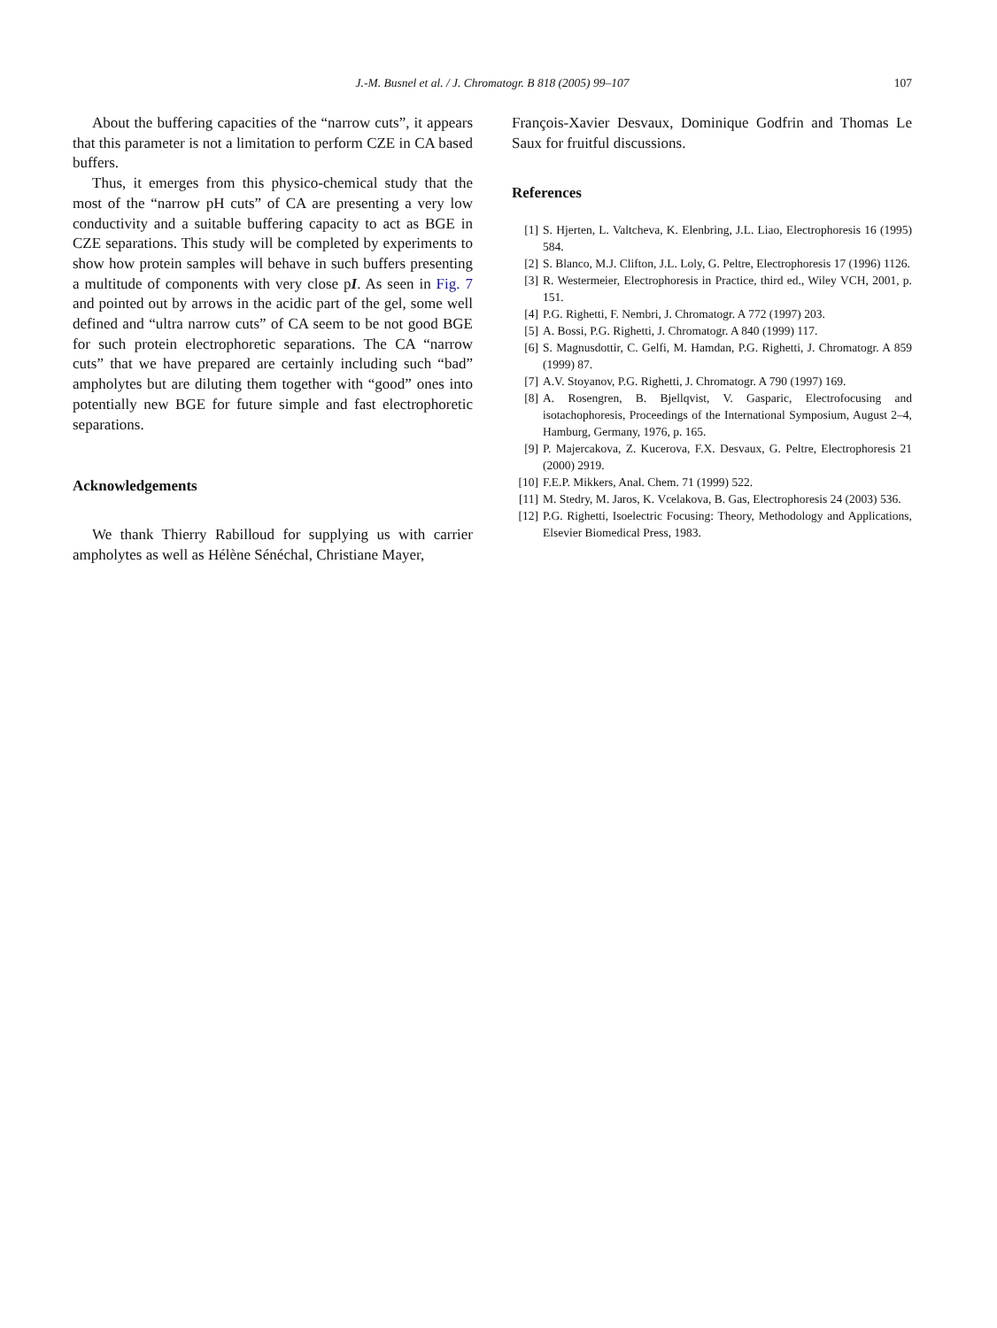J.-M. Busnel et al. / J. Chromatogr. B 818 (2005) 99–107
107
About the buffering capacities of the “narrow cuts”, it appears that this parameter is not a limitation to perform CZE in CA based buffers.
Thus, it emerges from this physico-chemical study that the most of the “narrow pH cuts” of CA are presenting a very low conductivity and a suitable buffering capacity to act as BGE in CZE separations. This study will be completed by experiments to show how protein samples will behave in such buffers presenting a multitude of components with very close pI. As seen in Fig. 7 and pointed out by arrows in the acidic part of the gel, some well defined and “ultra narrow cuts” of CA seem to be not good BGE for such protein electrophoretic separations. The CA “narrow cuts” that we have prepared are certainly including such “bad” ampholytes but are diluting them together with “good” ones into potentially new BGE for future simple and fast electrophoretic separations.
Acknowledgements
We thank Thierry Rabilloud for supplying us with carrier ampholytes as well as Hélène Sénéchal, Christiane Mayer,
François-Xavier Desvaux, Dominique Godfrin and Thomas Le Saux for fruitful discussions.
References
[1] S. Hjerten, L. Valtcheva, K. Elenbring, J.L. Liao, Electrophoresis 16 (1995) 584.
[2] S. Blanco, M.J. Clifton, J.L. Loly, G. Peltre, Electrophoresis 17 (1996) 1126.
[3] R. Westermeier, Electrophoresis in Practice, third ed., Wiley VCH, 2001, p. 151.
[4] P.G. Righetti, F. Nembri, J. Chromatogr. A 772 (1997) 203.
[5] A. Bossi, P.G. Righetti, J. Chromatogr. A 840 (1999) 117.
[6] S. Magnusdottir, C. Gelfi, M. Hamdan, P.G. Righetti, J. Chromatogr. A 859 (1999) 87.
[7] A.V. Stoyanov, P.G. Righetti, J. Chromatogr. A 790 (1997) 169.
[8] A. Rosengren, B. Bjellqvist, V. Gasparic, Electrofocusing and isotachophoresis, Proceedings of the International Symposium, August 2–4, Hamburg, Germany, 1976, p. 165.
[9] P. Majercakova, Z. Kucerova, F.X. Desvaux, G. Peltre, Electrophoresis 21 (2000) 2919.
[10] F.E.P. Mikkers, Anal. Chem. 71 (1999) 522.
[11] M. Stedry, M. Jaros, K. Vcelakova, B. Gas, Electrophoresis 24 (2003) 536.
[12] P.G. Righetti, Isoelectric Focusing: Theory, Methodology and Applications, Elsevier Biomedical Press, 1983.